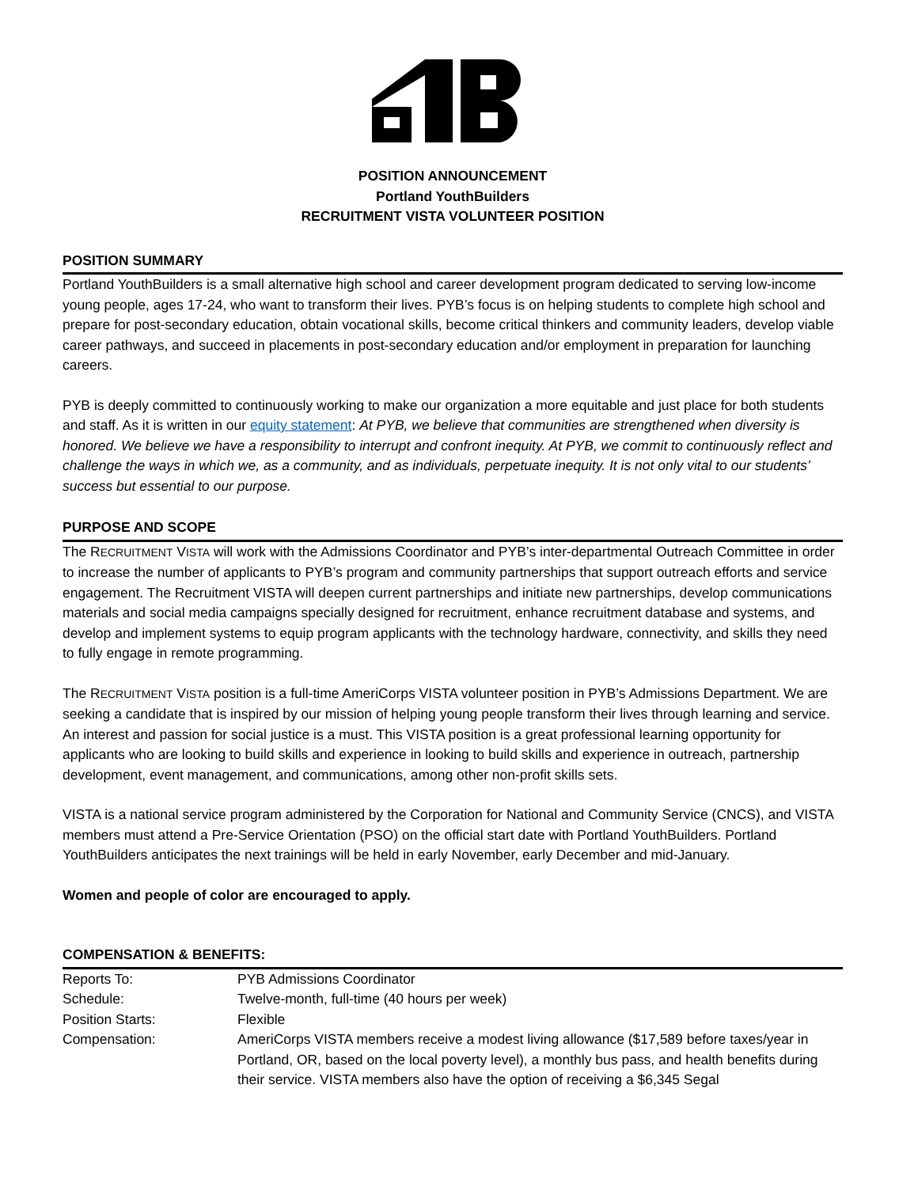POSITION ANNOUNCEMENT
Portland YouthBuilders
RECRUITMENT VISTA VOLUNTEER POSITION
POSITION SUMMARY
Portland YouthBuilders is a small alternative high school and career development program dedicated to serving low-income young people, ages 17-24, who want to transform their lives. PYB’s focus is on helping students to complete high school and prepare for post-secondary education, obtain vocational skills, become critical thinkers and community leaders, develop viable career pathways, and succeed in placements in post-secondary education and/or employment in preparation for launching careers.
PYB is deeply committed to continuously working to make our organization a more equitable and just place for both students and staff. As it is written in our equity statement: At PYB, we believe that communities are strengthened when diversity is honored. We believe we have a responsibility to interrupt and confront inequity. At PYB, we commit to continuously reflect and challenge the ways in which we, as a community, and as individuals, perpetuate inequity. It is not only vital to our students’ success but essential to our purpose.
PURPOSE AND SCOPE
The RECRUITMENT VISTA will work with the Admissions Coordinator and PYB’s inter-departmental Outreach Committee in order to increase the number of applicants to PYB’s program and community partnerships that support outreach efforts and service engagement. The Recruitment VISTA will deepen current partnerships and initiate new partnerships, develop communications materials and social media campaigns specially designed for recruitment, enhance recruitment database and systems, and develop and implement systems to equip program applicants with the technology hardware, connectivity, and skills they need to fully engage in remote programming.
The RECRUITMENT VISTA position is a full-time AmeriCorps VISTA volunteer position in PYB’s Admissions Department. We are seeking a candidate that is inspired by our mission of helping young people transform their lives through learning and service. An interest and passion for social justice is a must. This VISTA position is a great professional learning opportunity for applicants who are looking to build skills and experience in looking to build skills and experience in outreach, partnership development, event management, and communications, among other non-profit skills sets.
VISTA is a national service program administered by the Corporation for National and Community Service (CNCS), and VISTA members must attend a Pre-Service Orientation (PSO) on the official start date with Portland YouthBuilders. Portland YouthBuilders anticipates the next trainings will be held in early November, early December and mid-January.
Women and people of color are encouraged to apply.
COMPENSATION & BENEFITS:
| Reports To: | PYB Admissions Coordinator |
| Schedule: | Twelve-month, full-time (40 hours per week) |
| Position Starts: | Flexible |
| Compensation: | AmeriCorps VISTA members receive a modest living allowance ($17,589 before taxes/year in Portland, OR, based on the local poverty level), a monthly bus pass, and health benefits during their service. VISTA members also have the option of receiving a $6,345 Segal |